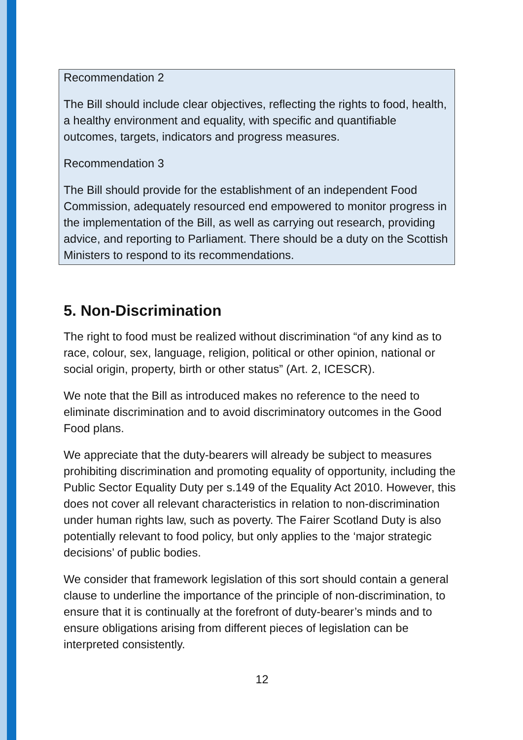Recommendation 2
The Bill should include clear objectives, reflecting the rights to food, health, a healthy environment and equality, with specific and quantifiable outcomes, targets, indicators and progress measures.
Recommendation 3
The Bill should provide for the establishment of an independent Food Commission, adequately resourced end empowered to monitor progress in the implementation of the Bill, as well as carrying out research, providing advice, and reporting to Parliament. There should be a duty on the Scottish Ministers to respond to its recommendations.
5. Non-Discrimination
The right to food must be realized without discrimination “of any kind as to race, colour, sex, language, religion, political or other opinion, national or social origin, property, birth or other status” (Art. 2, ICESCR).
We note that the Bill as introduced makes no reference to the need to eliminate discrimination and to avoid discriminatory outcomes in the Good Food plans.
We appreciate that the duty-bearers will already be subject to measures prohibiting discrimination and promoting equality of opportunity, including the Public Sector Equality Duty per s.149 of the Equality Act 2010. However, this does not cover all relevant characteristics in relation to non-discrimination under human rights law, such as poverty. The Fairer Scotland Duty is also potentially relevant to food policy, but only applies to the ‘major strategic decisions’ of public bodies.
We consider that framework legislation of this sort should contain a general clause to underline the importance of the principle of non-discrimination, to ensure that it is continually at the forefront of duty-bearer’s minds and to ensure obligations arising from different pieces of legislation can be interpreted consistently.
12